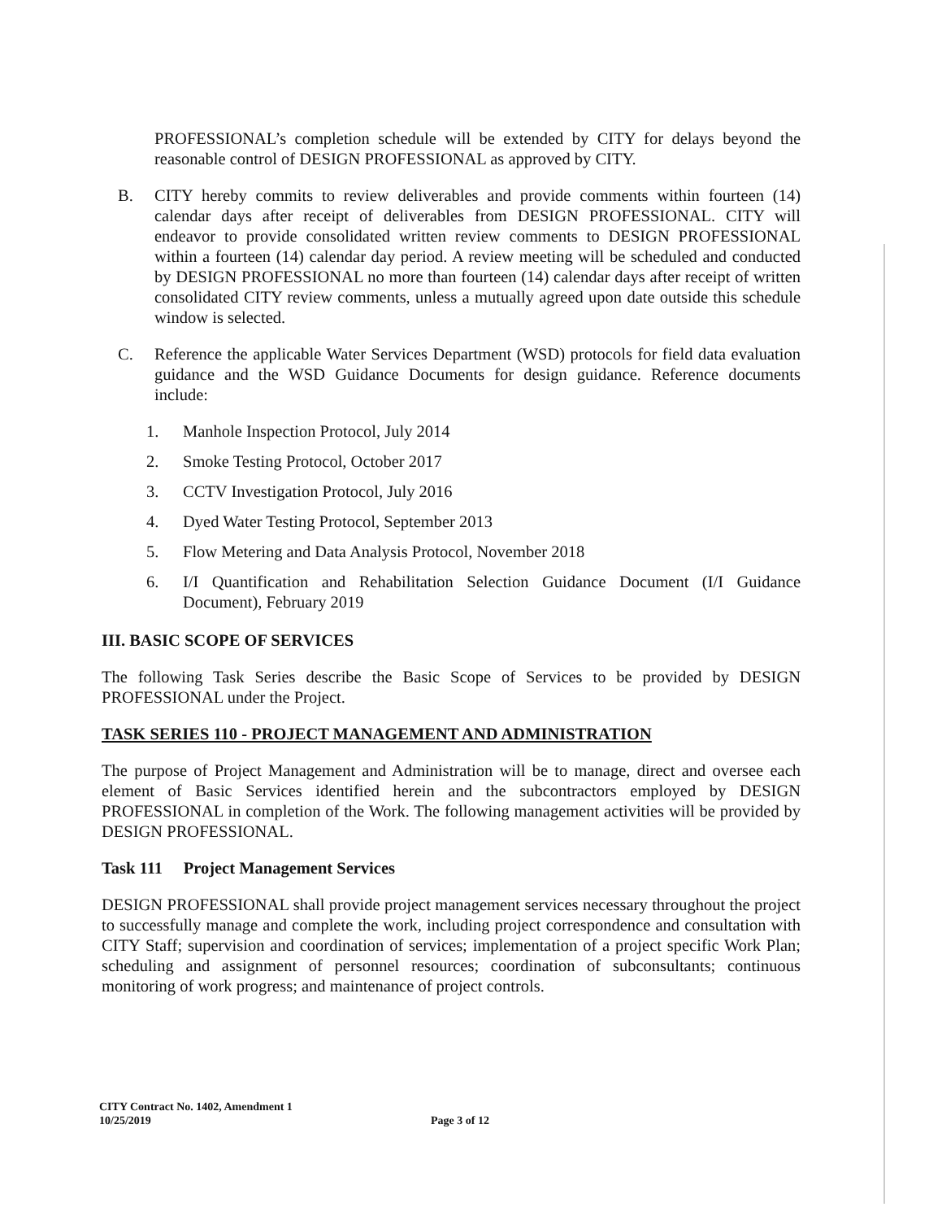PROFESSIONAL’s completion schedule will be extended by CITY for delays beyond the reasonable control of DESIGN PROFESSIONAL as approved by CITY.
B. CITY hereby commits to review deliverables and provide comments within fourteen (14) calendar days after receipt of deliverables from DESIGN PROFESSIONAL. CITY will endeavor to provide consolidated written review comments to DESIGN PROFESSIONAL within a fourteen (14) calendar day period. A review meeting will be scheduled and conducted by DESIGN PROFESSIONAL no more than fourteen (14) calendar days after receipt of written consolidated CITY review comments, unless a mutually agreed upon date outside this schedule window is selected.
C. Reference the applicable Water Services Department (WSD) protocols for field data evaluation guidance and the WSD Guidance Documents for design guidance. Reference documents include:
1. Manhole Inspection Protocol, July 2014
2. Smoke Testing Protocol, October 2017
3. CCTV Investigation Protocol, July 2016
4. Dyed Water Testing Protocol, September 2013
5. Flow Metering and Data Analysis Protocol, November 2018
6. I/I Quantification and Rehabilitation Selection Guidance Document (I/I Guidance Document), February 2019
III. BASIC SCOPE OF SERVICES
The following Task Series describe the Basic Scope of Services to be provided by DESIGN PROFESSIONAL under the Project.
TASK SERIES 110 - PROJECT MANAGEMENT AND ADMINISTRATION
The purpose of Project Management and Administration will be to manage, direct and oversee each element of Basic Services identified herein and the subcontractors employed by DESIGN PROFESSIONAL in completion of the Work. The following management activities will be provided by DESIGN PROFESSIONAL.
Task 111 Project Management Services
DESIGN PROFESSIONAL shall provide project management services necessary throughout the project to successfully manage and complete the work, including project correspondence and consultation with CITY Staff; supervision and coordination of services; implementation of a project specific Work Plan; scheduling and assignment of personnel resources; coordination of subconsultants; continuous monitoring of work progress; and maintenance of project controls.
CITY Contract No. 1402, Amendment 1
10/25/2019
Page 3 of 12